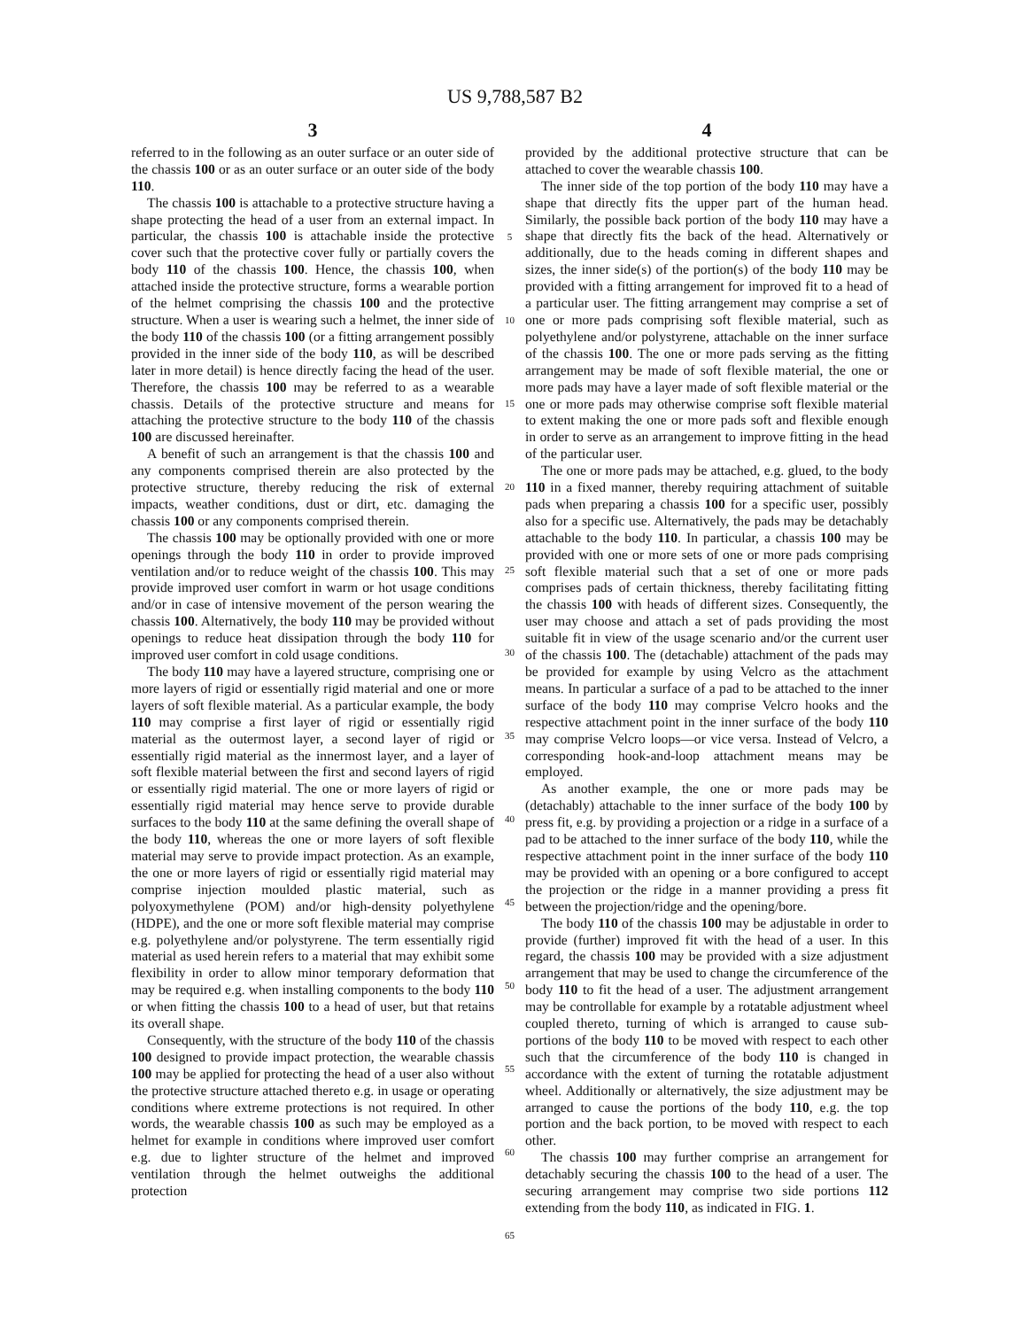US 9,788,587 B2
3
referred to in the following as an outer surface or an outer side of the chassis 100 or as an outer surface or an outer side of the body 110.
The chassis 100 is attachable to a protective structure having a shape protecting the head of a user from an external impact. In particular, the chassis 100 is attachable inside the protective cover such that the protective cover fully or partially covers the body 110 of the chassis 100. Hence, the chassis 100, when attached inside the protective structure, forms a wearable portion of the helmet comprising the chassis 100 and the protective structure. When a user is wearing such a helmet, the inner side of the body 110 of the chassis 100 (or a fitting arrangement possibly provided in the inner side of the body 110, as will be described later in more detail) is hence directly facing the head of the user. Therefore, the chassis 100 may be referred to as a wearable chassis. Details of the protective structure and means for attaching the protective structure to the body 110 of the chassis 100 are discussed hereinafter.
A benefit of such an arrangement is that the chassis 100 and any components comprised therein are also protected by the protective structure, thereby reducing the risk of external impacts, weather conditions, dust or dirt, etc. damaging the chassis 100 or any components comprised therein.
The chassis 100 may be optionally provided with one or more openings through the body 110 in order to provide improved ventilation and/or to reduce weight of the chassis 100. This may provide improved user comfort in warm or hot usage conditions and/or in case of intensive movement of the person wearing the chassis 100. Alternatively, the body 110 may be provided without openings to reduce heat dissipation through the body 110 for improved user comfort in cold usage conditions.
The body 110 may have a layered structure, comprising one or more layers of rigid or essentially rigid material and one or more layers of soft flexible material. As a particular example, the body 110 may comprise a first layer of rigid or essentially rigid material as the outermost layer, a second layer of rigid or essentially rigid material as the innermost layer, and a layer of soft flexible material between the first and second layers of rigid or essentially rigid material. The one or more layers of rigid or essentially rigid material may hence serve to provide durable surfaces to the body 110 at the same defining the overall shape of the body 110, whereas the one or more layers of soft flexible material may serve to provide impact protection. As an example, the one or more layers of rigid or essentially rigid material may comprise injection moulded plastic material, such as polyoxymethylene (POM) and/or high-density polyethylene (HDPE), and the one or more soft flexible material may comprise e.g. polyethylene and/or polystyrene. The term essentially rigid material as used herein refers to a material that may exhibit some flexibility in order to allow minor temporary deformation that may be required e.g. when installing components to the body 110 or when fitting the chassis 100 to a head of user, but that retains its overall shape.
Consequently, with the structure of the body 110 of the chassis 100 designed to provide impact protection, the wearable chassis 100 may be applied for protecting the head of a user also without the protective structure attached thereto e.g. in usage or operating conditions where extreme protections is not required. In other words, the wearable chassis 100 as such may be employed as a helmet for example in conditions where improved user comfort e.g. due to lighter structure of the helmet and improved ventilation through the helmet outweighs the additional protection
5
10
15
20
25
30
35
40
45
50
55
60
65
4
provided by the additional protective structure that can be attached to cover the wearable chassis 100.
The inner side of the top portion of the body 110 may have a shape that directly fits the upper part of the human head. Similarly, the possible back portion of the body 110 may have a shape that directly fits the back of the head. Alternatively or additionally, due to the heads coming in different shapes and sizes, the inner side(s) of the portion(s) of the body 110 may be provided with a fitting arrangement for improved fit to a head of a particular user. The fitting arrangement may comprise a set of one or more pads comprising soft flexible material, such as polyethylene and/or polystyrene, attachable on the inner surface of the chassis 100. The one or more pads serving as the fitting arrangement may be made of soft flexible material, the one or more pads may have a layer made of soft flexible material or the one or more pads may otherwise comprise soft flexible material to extent making the one or more pads soft and flexible enough in order to serve as an arrangement to improve fitting in the head of the particular user.
The one or more pads may be attached, e.g. glued, to the body 110 in a fixed manner, thereby requiring attachment of suitable pads when preparing a chassis 100 for a specific user, possibly also for a specific use. Alternatively, the pads may be detachably attachable to the body 110. In particular, a chassis 100 may be provided with one or more sets of one or more pads comprising soft flexible material such that a set of one or more pads comprises pads of certain thickness, thereby facilitating fitting the chassis 100 with heads of different sizes. Consequently, the user may choose and attach a set of pads providing the most suitable fit in view of the usage scenario and/or the current user of the chassis 100. The (detachable) attachment of the pads may be provided for example by using Velcro as the attachment means. In particular a surface of a pad to be attached to the inner surface of the body 110 may comprise Velcro hooks and the respective attachment point in the inner surface of the body 110 may comprise Velcro loops—or vice versa. Instead of Velcro, a corresponding hook-and-loop attachment means may be employed.
As another example, the one or more pads may be (detachably) attachable to the inner surface of the body 100 by press fit, e.g. by providing a projection or a ridge in a surface of a pad to be attached to the inner surface of the body 110, while the respective attachment point in the inner surface of the body 110 may be provided with an opening or a bore configured to accept the projection or the ridge in a manner providing a press fit between the projection/ridge and the opening/bore.
The body 110 of the chassis 100 may be adjustable in order to provide (further) improved fit with the head of a user. In this regard, the chassis 100 may be provided with a size adjustment arrangement that may be used to change the circumference of the body 110 to fit the head of a user. The adjustment arrangement may be controllable for example by a rotatable adjustment wheel coupled thereto, turning of which is arranged to cause sub-portions of the body 110 to be moved with respect to each other such that the circumference of the body 110 is changed in accordance with the extent of turning the rotatable adjustment wheel. Additionally or alternatively, the size adjustment may be arranged to cause the portions of the body 110, e.g. the top portion and the back portion, to be moved with respect to each other.
The chassis 100 may further comprise an arrangement for detachably securing the chassis 100 to the head of a user. The securing arrangement may comprise two side portions 112 extending from the body 110, as indicated in FIG. 1.